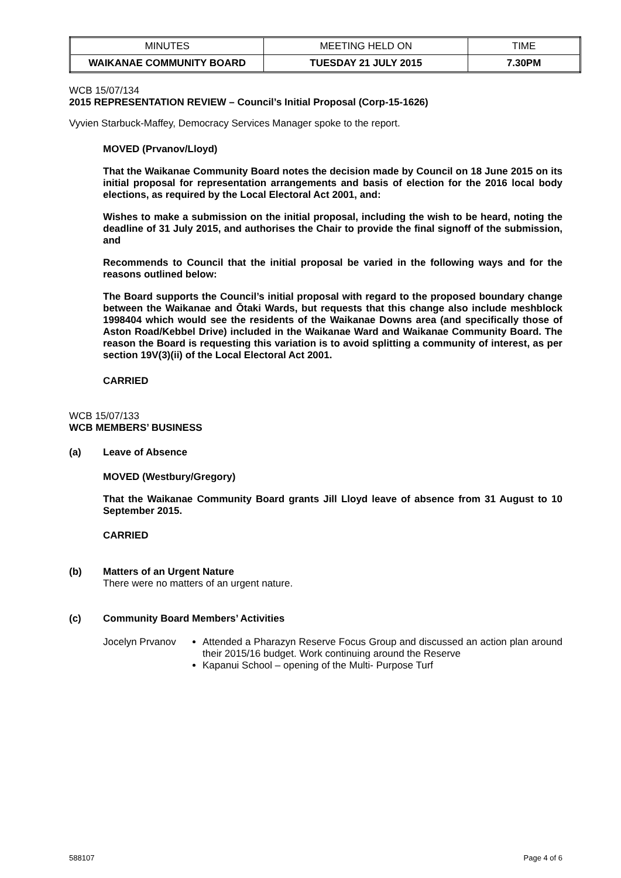| MINUTES | MEETING HELD ON | TIME |
| WAIKANAE COMMUNITY BOARD | TUESDAY 21 JULY 2015 | 7.30PM |
WCB 15/07/134
2015 REPRESENTATION REVIEW – Council’s Initial Proposal (Corp-15-1626)
Vyvien Starbuck-Maffey, Democracy Services Manager spoke to the report.
MOVED (Prvanov/Lloyd)
That the Waikanae Community Board notes the decision made by Council on 18 June 2015 on its initial proposal for representation arrangements and basis of election for the 2016 local body elections, as required by the Local Electoral Act 2001, and:
Wishes to make a submission on the initial proposal, including the wish to be heard, noting the deadline of 31 July 2015, and authorises the Chair to provide the final signoff of the submission, and
Recommends to Council that the initial proposal be varied in the following ways and for the reasons outlined below:
The Board supports the Council’s initial proposal with regard to the proposed boundary change between the Waikanae and Ōtaki Wards, but requests that this change also include meshblock 1998404 which would see the residents of the Waikanae Downs area (and specifically those of Aston Road/Kebbel Drive) included in the Waikanae Ward and Waikanae Community Board. The reason the Board is requesting this variation is to avoid splitting a community of interest, as per section 19V(3)(ii) of the Local Electoral Act 2001.
CARRIED
WCB 15/07/133
WCB MEMBERS’ BUSINESS
(a) Leave of Absence
MOVED (Westbury/Gregory)
That the Waikanae Community Board grants Jill Lloyd leave of absence from 31 August to 10 September 2015.
CARRIED
(b) Matters of an Urgent Nature
There were no matters of an urgent nature.
(c) Community Board Members’ Activities
Jocelyn Prvanov
Attended a Pharazyn Reserve Focus Group and discussed an action plan around their 2015/16 budget. Work continuing around the Reserve
Kapanui School – opening of the Multi- Purpose Turf
588107 Page 4 of 6